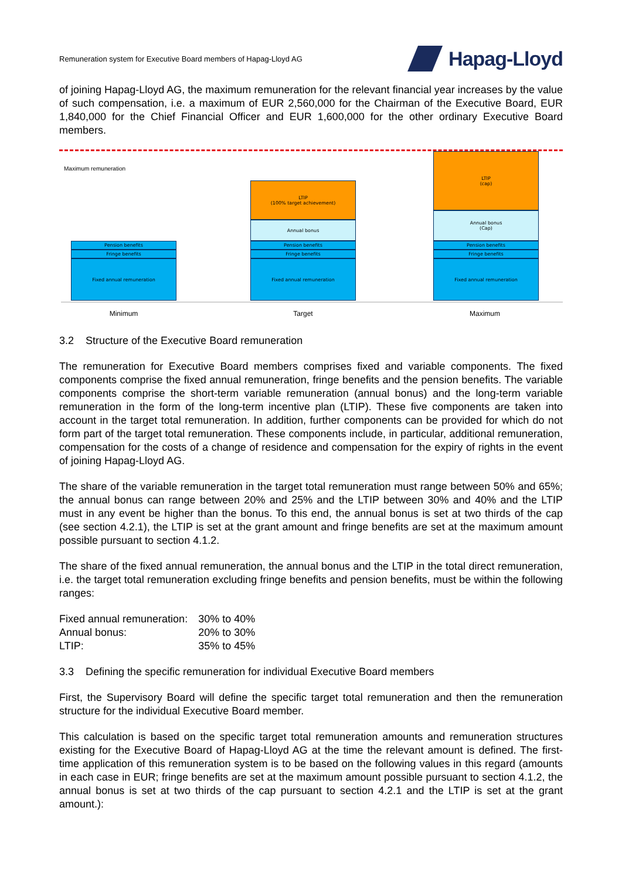Remuneration system for Executive Board members of Hapag-Lloyd AG
Hapag-Lloyd
of joining Hapag-Lloyd AG, the maximum remuneration for the relevant financial year increases by the value of such compensation, i.e. a maximum of EUR 2,560,000 for the Chairman of the Executive Board, EUR 1,840,000 for the Chief Financial Officer and EUR 1,600,000 for the other ordinary Executive Board members.
Maximum remuneration
Pension benefits
Fringe benefits
Fixed annual remuneration
LTIP
(100% target achievement)
Annual bonus
Pension benefits
Fringe benefits
Fixed annual remuneration
LTIP
(cap)
Annual bonus
(Cap)
Pension benefits
Fringe benefits
Fixed annual remuneration
Minimum Target Maximum
3.2 Structure of the Executive Board remuneration
The remuneration for Executive Board members comprises fixed and variable components. The fixed components comprise the fixed annual remuneration, fringe benefits and the pension benefits. The variable components comprise the short-term variable remuneration (annual bonus) and the long-term variable remuneration in the form of the long-term incentive plan (LTIP). These five components are taken into account in the target total remuneration. In addition, further components can be provided for which do not form part of the target total remuneration. These components include, in particular, additional remuneration, compensation for the costs of a change of residence and compensation for the expiry of rights in the event of joining Hapag-Lloyd AG.
The share of the variable remuneration in the target total remuneration must range between 50% and 65%; the annual bonus can range between 20% and 25% and the LTIP between 30% and 40% and the LTIP must in any event be higher than the bonus. To this end, the annual bonus is set at two thirds of the cap (see section 4.2.1), the LTIP is set at the grant amount and fringe benefits are set at the maximum amount possible pursuant to section 4.1.2.
The share of the fixed annual remuneration, the annual bonus and the LTIP in the total direct remuneration, i.e. the target total remuneration excluding fringe benefits and pension benefits, must be within the following ranges:
| Fixed annual remuneration: | 30% to 40% |
| Annual bonus: | 20% to 30% |
| LTIP: | 35% to 45% |
3.3 Defining the specific remuneration for individual Executive Board members
First, the Supervisory Board will define the specific target total remuneration and then the remuneration structure for the individual Executive Board member.
This calculation is based on the specific target total remuneration amounts and remuneration structures existing for the Executive Board of Hapag-Lloyd AG at the time the relevant amount is defined. The first-time application of this remuneration system is to be based on the following values in this regard (amounts in each case in EUR; fringe benefits are set at the maximum amount possible pursuant to section 4.1.2, the annual bonus is set at two thirds of the cap pursuant to section 4.2.1 and the LTIP is set at the grant amount.):